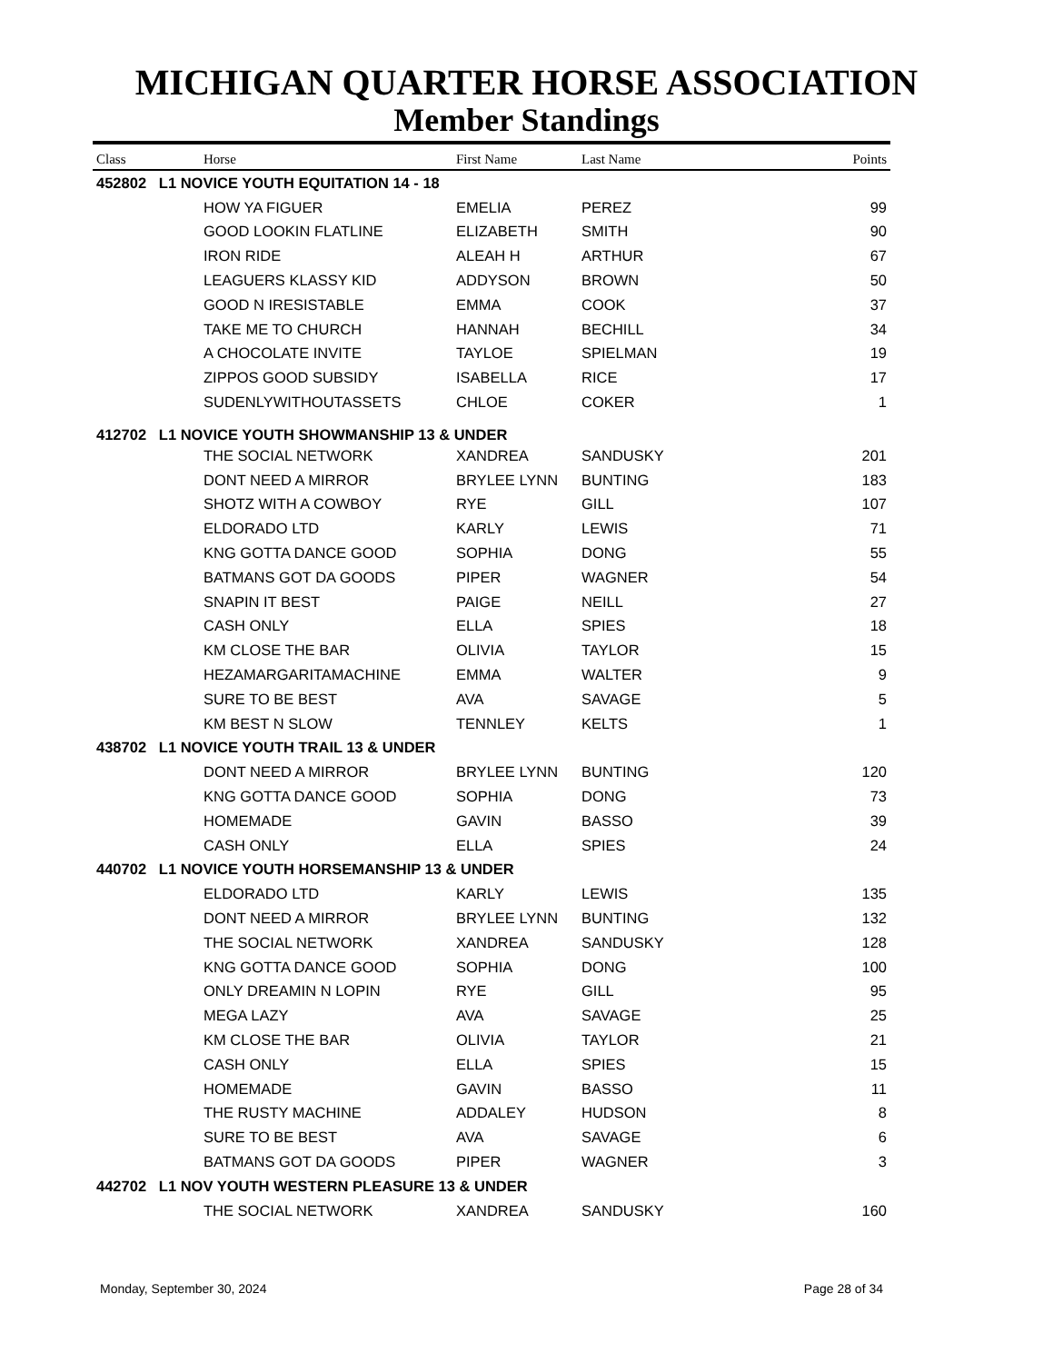MICHIGAN QUARTER HORSE ASSOCIATION
Member Standings
| Class | Horse | First Name | Last Name | Points |
| --- | --- | --- | --- | --- |
| 452802 L1 NOVICE YOUTH EQUITATION 14 - 18 | | | | |
| | HOW YA FIGUER | EMELIA | PEREZ | 99 |
| | GOOD LOOKIN FLATLINE | ELIZABETH | SMITH | 90 |
| | IRON RIDE | ALEAH H | ARTHUR | 67 |
| | LEAGUERS KLASSY KID | ADDYSON | BROWN | 50 |
| | GOOD N IRESISTABLE | EMMA | COOK | 37 |
| | TAKE ME TO CHURCH | HANNAH | BECHILL | 34 |
| | A CHOCOLATE INVITE | TAYLOE | SPIELMAN | 19 |
| | ZIPPOS GOOD SUBSIDY | ISABELLA | RICE | 17 |
| | SUDENLYWITHOUTASSETS | CHLOE | COKER | 1 |
| 412702 L1 NOVICE YOUTH SHOWMANSHIP 13 & UNDER | | | | |
| | THE SOCIAL NETWORK | XANDREA | SANDUSKY | 201 |
| | DONT NEED A MIRROR | BRYLEE LYNN | BUNTING | 183 |
| | SHOTZ WITH A COWBOY | RYE | GILL | 107 |
| | ELDORADO LTD | KARLY | LEWIS | 71 |
| | KNG GOTTA DANCE GOOD | SOPHIA | DONG | 55 |
| | BATMANS GOT DA GOODS | PIPER | WAGNER | 54 |
| | SNAPIN IT BEST | PAIGE | NEILL | 27 |
| | CASH ONLY | ELLA | SPIES | 18 |
| | KM CLOSE THE BAR | OLIVIA | TAYLOR | 15 |
| | HEZAMARGARITAMACHINE | EMMA | WALTER | 9 |
| | SURE TO BE BEST | AVA | SAVAGE | 5 |
| | KM BEST N SLOW | TENNLEY | KELTS | 1 |
| 438702 L1 NOVICE YOUTH TRAIL 13 & UNDER | | | | |
| | DONT NEED A MIRROR | BRYLEE LYNN | BUNTING | 120 |
| | KNG GOTTA DANCE GOOD | SOPHIA | DONG | 73 |
| | HOMEMADE | GAVIN | BASSO | 39 |
| | CASH ONLY | ELLA | SPIES | 24 |
| 440702 L1 NOVICE YOUTH HORSEMANSHIP 13 & UNDER | | | | |
| | ELDORADO LTD | KARLY | LEWIS | 135 |
| | DONT NEED A MIRROR | BRYLEE LYNN | BUNTING | 132 |
| | THE SOCIAL NETWORK | XANDREA | SANDUSKY | 128 |
| | KNG GOTTA DANCE GOOD | SOPHIA | DONG | 100 |
| | ONLY DREAMIN N LOPIN | RYE | GILL | 95 |
| | MEGA LAZY | AVA | SAVAGE | 25 |
| | KM CLOSE THE BAR | OLIVIA | TAYLOR | 21 |
| | CASH ONLY | ELLA | SPIES | 15 |
| | HOMEMADE | GAVIN | BASSO | 11 |
| | THE RUSTY MACHINE | ADDALEY | HUDSON | 8 |
| | SURE TO BE BEST | AVA | SAVAGE | 6 |
| | BATMANS GOT DA GOODS | PIPER | WAGNER | 3 |
| 442702 L1 NOV YOUTH WESTERN PLEASURE 13 & UNDER | | | | |
| | THE SOCIAL NETWORK | XANDREA | SANDUSKY | 160 |
Monday, September 30, 2024 Page 28 of 34